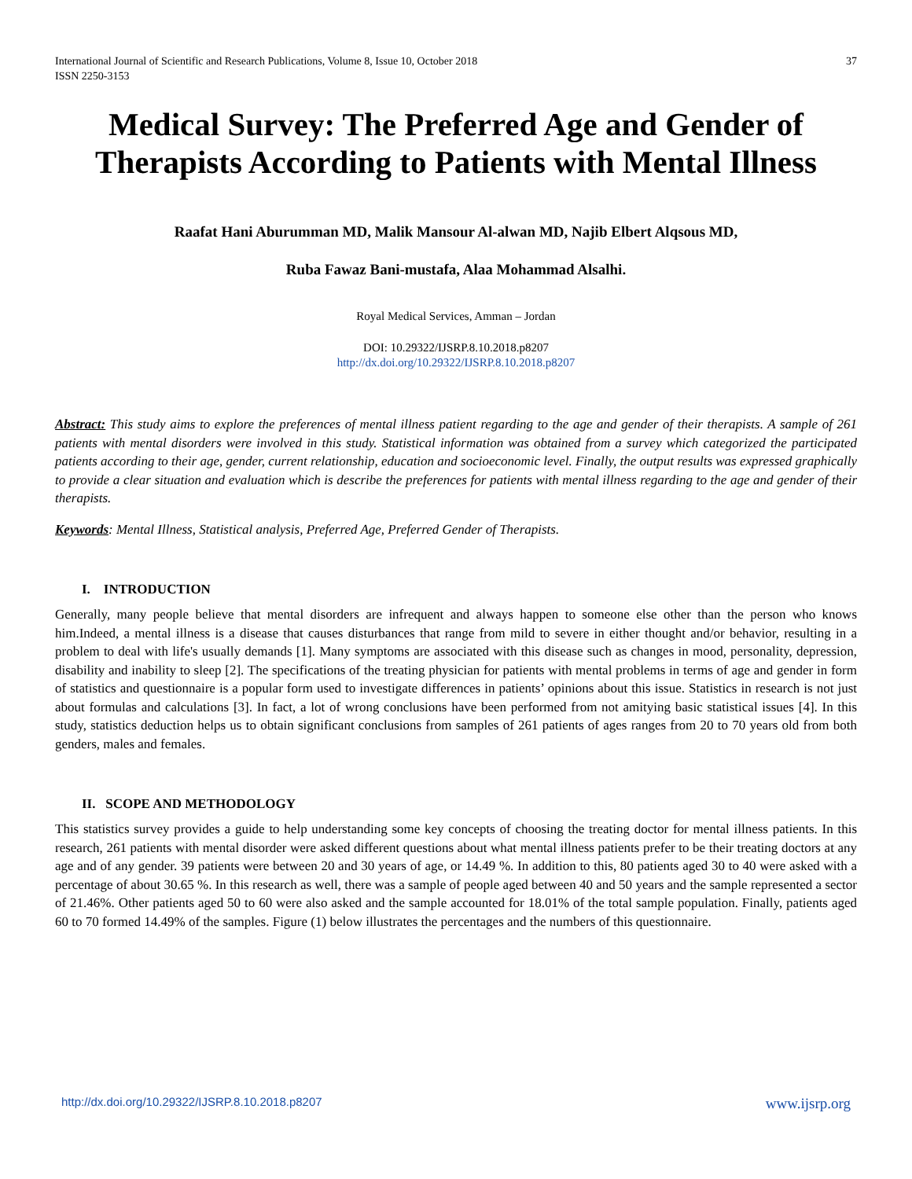International Journal of Scientific and Research Publications, Volume 8, Issue 10, October 2018
ISSN 2250-3153 37
Medical Survey: The Preferred Age and Gender of Therapists According to Patients with Mental Illness
Raafat Hani Aburumman MD, Malik Mansour Al-alwan MD, Najib Elbert Alqsous MD,
Ruba Fawaz Bani-mustafa, Alaa Mohammad Alsalhi.
Royal Medical Services, Amman – Jordan
DOI: 10.29322/IJSRP.8.10.2018.p8207
http://dx.doi.org/10.29322/IJSRP.8.10.2018.p8207
Abstract: This study aims to explore the preferences of mental illness patient regarding to the age and gender of their therapists. A sample of 261 patients with mental disorders were involved in this study. Statistical information was obtained from a survey which categorized the participated patients according to their age, gender, current relationship, education and socioeconomic level. Finally, the output results was expressed graphically to provide a clear situation and evaluation which is describe the preferences for patients with mental illness regarding to the age and gender of their therapists.
Keywords: Mental Illness, Statistical analysis, Preferred Age, Preferred Gender of Therapists.
I. INTRODUCTION
Generally, many people believe that mental disorders are infrequent and always happen to someone else other than the person who knows him.Indeed, a mental illness is a disease that causes disturbances that range from mild to severe in either thought and/or behavior, resulting in a problem to deal with life's usually demands [1]. Many symptoms are associated with this disease such as changes in mood, personality, depression, disability and inability to sleep [2]. The specifications of the treating physician for patients with mental problems in terms of age and gender in form of statistics and questionnaire is a popular form used to investigate differences in patients’ opinions about this issue. Statistics in research is not just about formulas and calculations [3]. In fact, a lot of wrong conclusions have been performed from not amitying basic statistical issues [4]. In this study, statistics deduction helps us to obtain significant conclusions from samples of 261 patients of ages ranges from 20 to 70 years old from both genders, males and females.
II. SCOPE AND METHODOLOGY
This statistics survey provides a guide to help understanding some key concepts of choosing the treating doctor for mental illness patients. In this research, 261 patients with mental disorder were asked different questions about what mental illness patients prefer to be their treating doctors at any age and of any gender. 39 patients were between 20 and 30 years of age, or 14.49 %. In addition to this, 80 patients aged 30 to 40 were asked with a percentage of about 30.65 %. In this research as well, there was a sample of people aged between 40 and 50 years and the sample represented a sector of 21.46%. Other patients aged 50 to 60 were also asked and the sample accounted for 18.01% of the total sample population. Finally, patients aged 60 to 70 formed 14.49% of the samples. Figure (1) below illustrates the percentages and the numbers of this questionnaire.
http://dx.doi.org/10.29322/IJSRP.8.10.2018.p8207 www.ijsrp.org